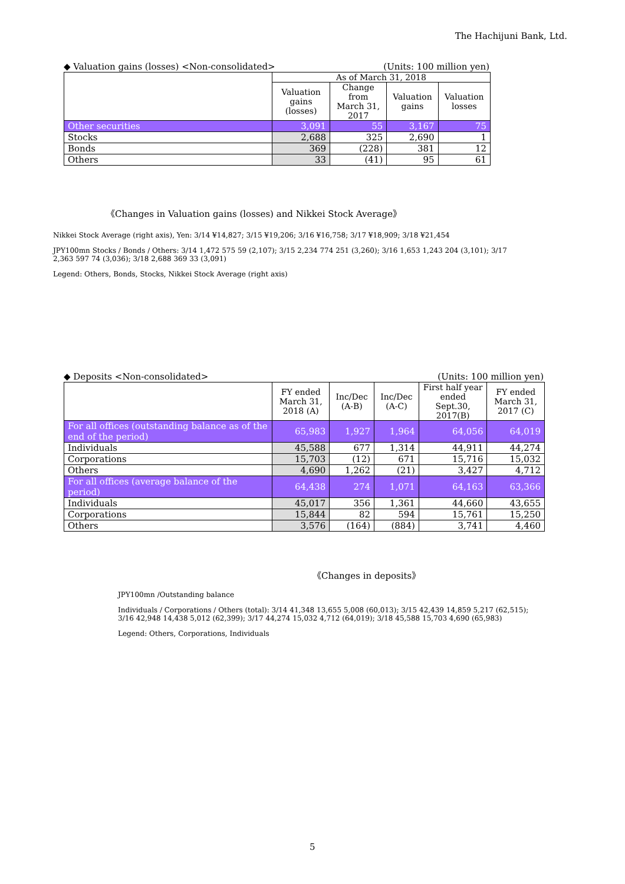The Hachijuni Bank, Ltd.
◆ Valuation gains (losses) <Non-consolidated> (Units: 100 million yen)
| | As of March 31, 2018 | | | |
| --- | --- | --- | --- | --- |
| | Valuation gains (losses) | Change from March 31, 2017 | Valuation gains | Valuation losses |
| Other securities | 3,091 | 55 | 3,167 | 75 |
| Stocks | 2,688 | 325 | 2,690 | 1 |
| Bonds | 369 | (228) | 381 | 12 |
| Others | 33 | (41) | 95 | 61 |
《Changes in Valuation gains (losses) and Nikkei Stock Average》
Nikkei Stock Average (right axis), Yen: 3/14 ¥14,827; 3/15 ¥19,206; 3/16 ¥16,758; 3/17 ¥18,909; 3/18 ¥21,454
JPY100mn Stocks / Bonds / Others: 3/14 1,472 575 59 (2,107); 3/15 2,234 774 251 (3,260); 3/16 1,653 1,243 204 (3,101); 3/17 2,363 597 74 (3,036); 3/18 2,688 369 33 (3,091)
Legend: Others, Bonds, Stocks, Nikkei Stock Average (right axis)
◆ Deposits <Non-consolidated> (Units: 100 million yen)
| | FY ended March 31, 2018 (A) | Inc/Dec (A-B) | Inc/Dec (A-C) | First half year ended Sept.30, 2017(B) | FY ended March 31, 2017 (C) |
| --- | --- | --- | --- | --- | --- |
| For all offices (outstanding balance as of the end of the period) | 65,983 | 1,927 | 1,964 | 64,056 | 64,019 |
| Individuals | 45,588 | 677 | 1,314 | 44,911 | 44,274 |
| Corporations | 15,703 | (12) | 671 | 15,716 | 15,032 |
| Others | 4,690 | 1,262 | (21) | 3,427 | 4,712 |
| For all offices (average balance of the period) | 64,438 | 274 | 1,071 | 64,163 | 63,366 |
| Individuals | 45,017 | 356 | 1,361 | 44,660 | 43,655 |
| Corporations | 15,844 | 82 | 594 | 15,761 | 15,250 |
| Others | 3,576 | (164) | (884) | 3,741 | 4,460 |
《Changes in deposits》
JPY100mn /Outstanding balance
Individuals / Corporations / Others (total): 3/14 41,348 13,655 5,008 (60,013); 3/15 42,439 14,859 5,217 (62,515); 3/16 42,948 14,438 5,012 (62,399); 3/17 44,274 15,032 4,712 (64,019); 3/18 45,588 15,703 4,690 (65,983)
Legend: Others, Corporations, Individuals
5